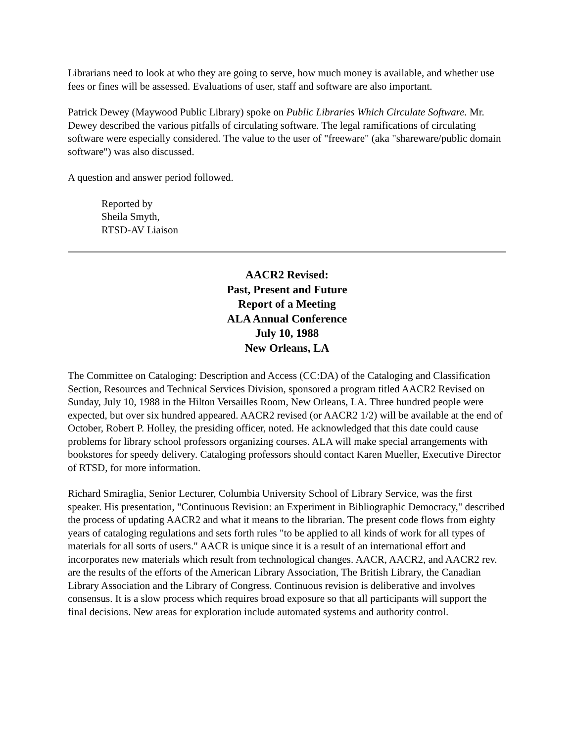Librarians need to look at who they are going to serve, how much money is available, and whether use fees or fines will be assessed. Evaluations of user, staff and software are also important.
Patrick Dewey (Maywood Public Library) spoke on Public Libraries Which Circulate Software. Mr. Dewey described the various pitfalls of circulating software. The legal ramifications of circulating software were especially considered. The value to the user of "freeware" (aka "shareware/public domain software") was also discussed.
A question and answer period followed.
Reported by
Sheila Smyth,
RTSD-AV Liaison
AACR2 Revised:
Past, Present and Future
Report of a Meeting
ALA Annual Conference
July 10, 1988
New Orleans, LA
The Committee on Cataloging: Description and Access (CC:DA) of the Cataloging and Classification Section, Resources and Technical Services Division, sponsored a program titled AACR2 Revised on Sunday, July 10, 1988 in the Hilton Versailles Room, New Orleans, LA. Three hundred people were expected, but over six hundred appeared. AACR2 revised (or AACR2 1/2) will be available at the end of October, Robert P. Holley, the presiding officer, noted. He acknowledged that this date could cause problems for library school professors organizing courses. ALA will make special arrangements with bookstores for speedy delivery. Cataloging professors should contact Karen Mueller, Executive Director of RTSD, for more information.
Richard Smiraglia, Senior Lecturer, Columbia University School of Library Service, was the first speaker. His presentation, "Continuous Revision: an Experiment in Bibliographic Democracy," described the process of updating AACR2 and what it means to the librarian. The present code flows from eighty years of cataloging regulations and sets forth rules "to be applied to all kinds of work for all types of materials for all sorts of users." AACR is unique since it is a result of an international effort and incorporates new materials which result from technological changes. AACR, AACR2, and AACR2 rev. are the results of the efforts of the American Library Association, The British Library, the Canadian Library Association and the Library of Congress. Continuous revision is deliberative and involves consensus. It is a slow process which requires broad exposure so that all participants will support the final decisions. New areas for exploration include automated systems and authority control.